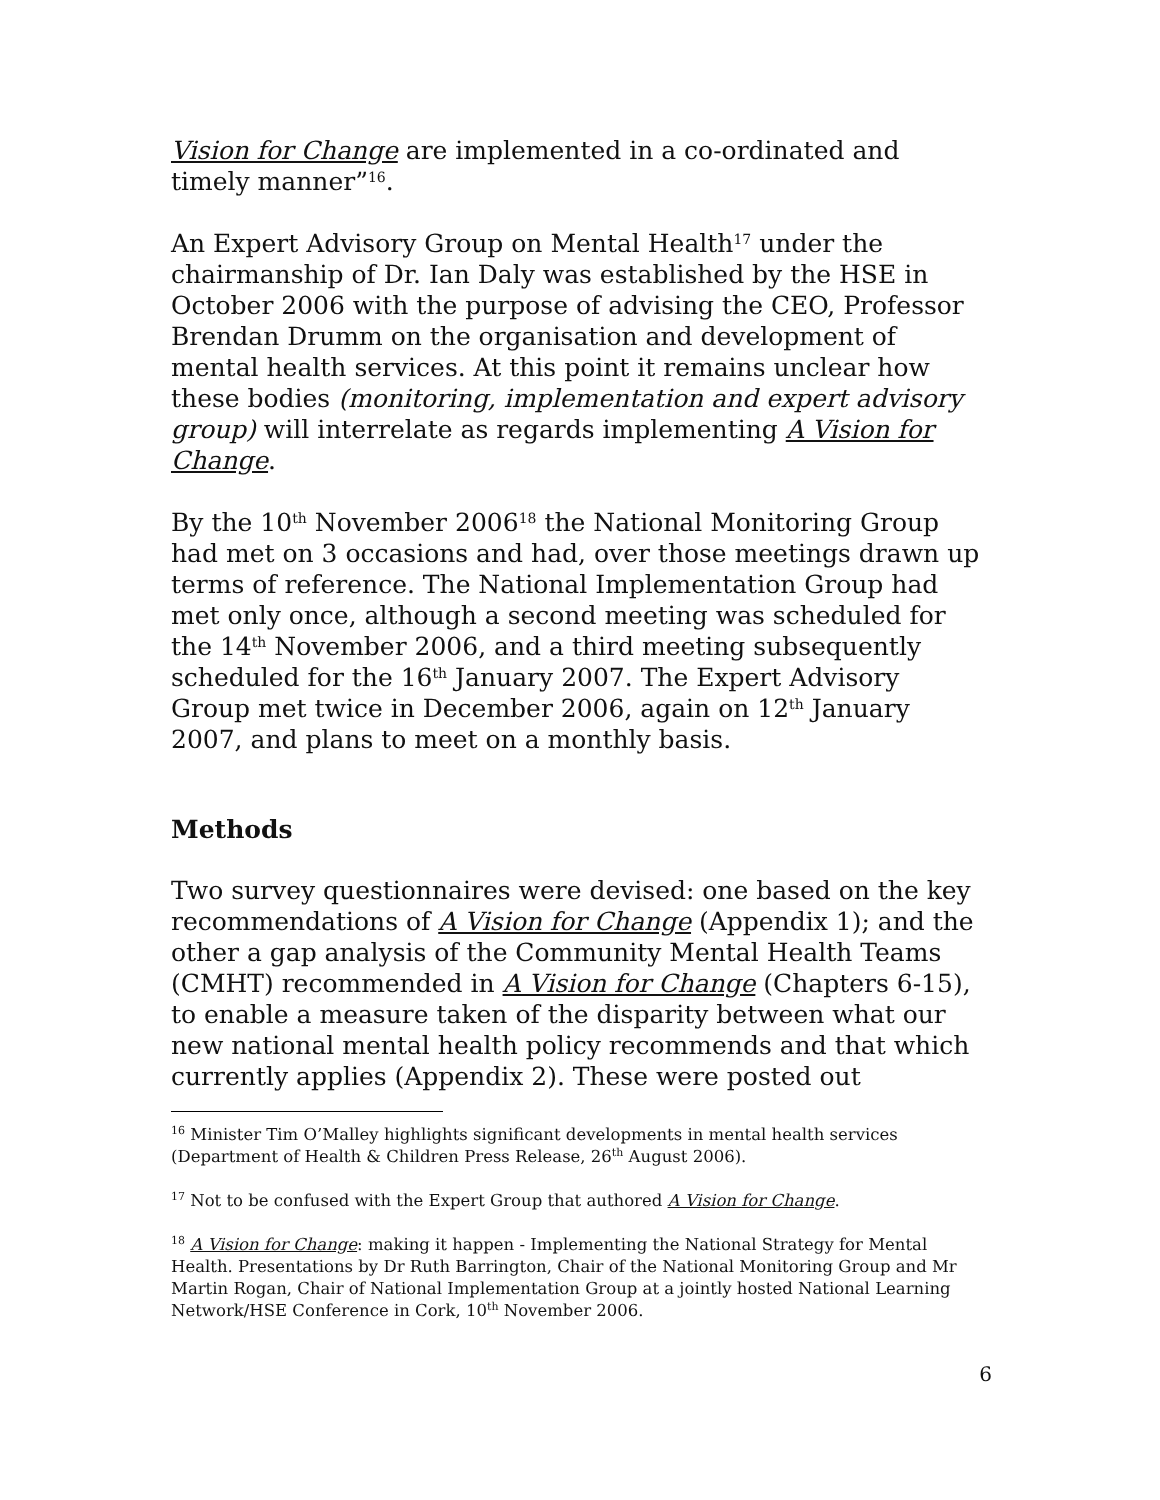Vision for Change are implemented in a co-ordinated and timely manner”<sup>16</sup>.
An Expert Advisory Group on Mental Health<sup>17</sup> under the chairmanship of Dr. Ian Daly was established by the HSE in October 2006 with the purpose of advising the CEO, Professor Brendan Drumm on the organisation and development of mental health services. At this point it remains unclear how these bodies (monitoring, implementation and expert advisory group) will interrelate as regards implementing A Vision for Change.
By the 10<sup>th</sup> November 2006<sup>18</sup> the National Monitoring Group had met on 3 occasions and had, over those meetings drawn up terms of reference. The National Implementation Group had met only once, although a second meeting was scheduled for the 14<sup>th</sup> November 2006, and a third meeting subsequently scheduled for the 16<sup>th</sup> January 2007. The Expert Advisory Group met twice in December 2006, again on 12<sup>th</sup> January 2007, and plans to meet on a monthly basis.
Methods
Two survey questionnaires were devised: one based on the key recommendations of A Vision for Change (Appendix 1); and the other a gap analysis of the Community Mental Health Teams (CMHT) recommended in A Vision for Change (Chapters 6-15), to enable a measure taken of the disparity between what our new national mental health policy recommends and that which currently applies (Appendix 2). These were posted out
<sup>16</sup> Minister Tim O’Malley highlights significant developments in mental health services (Department of Health & Children Press Release, 26<sup>th</sup> August 2006).
<sup>17</sup> Not to be confused with the Expert Group that authored A Vision for Change.
<sup>18</sup> A Vision for Change: making it happen - Implementing the National Strategy for Mental Health. Presentations by Dr Ruth Barrington, Chair of the National Monitoring Group and Mr Martin Rogan, Chair of National Implementation Group at a jointly hosted National Learning Network/HSE Conference in Cork, 10<sup>th</sup> November 2006.
6